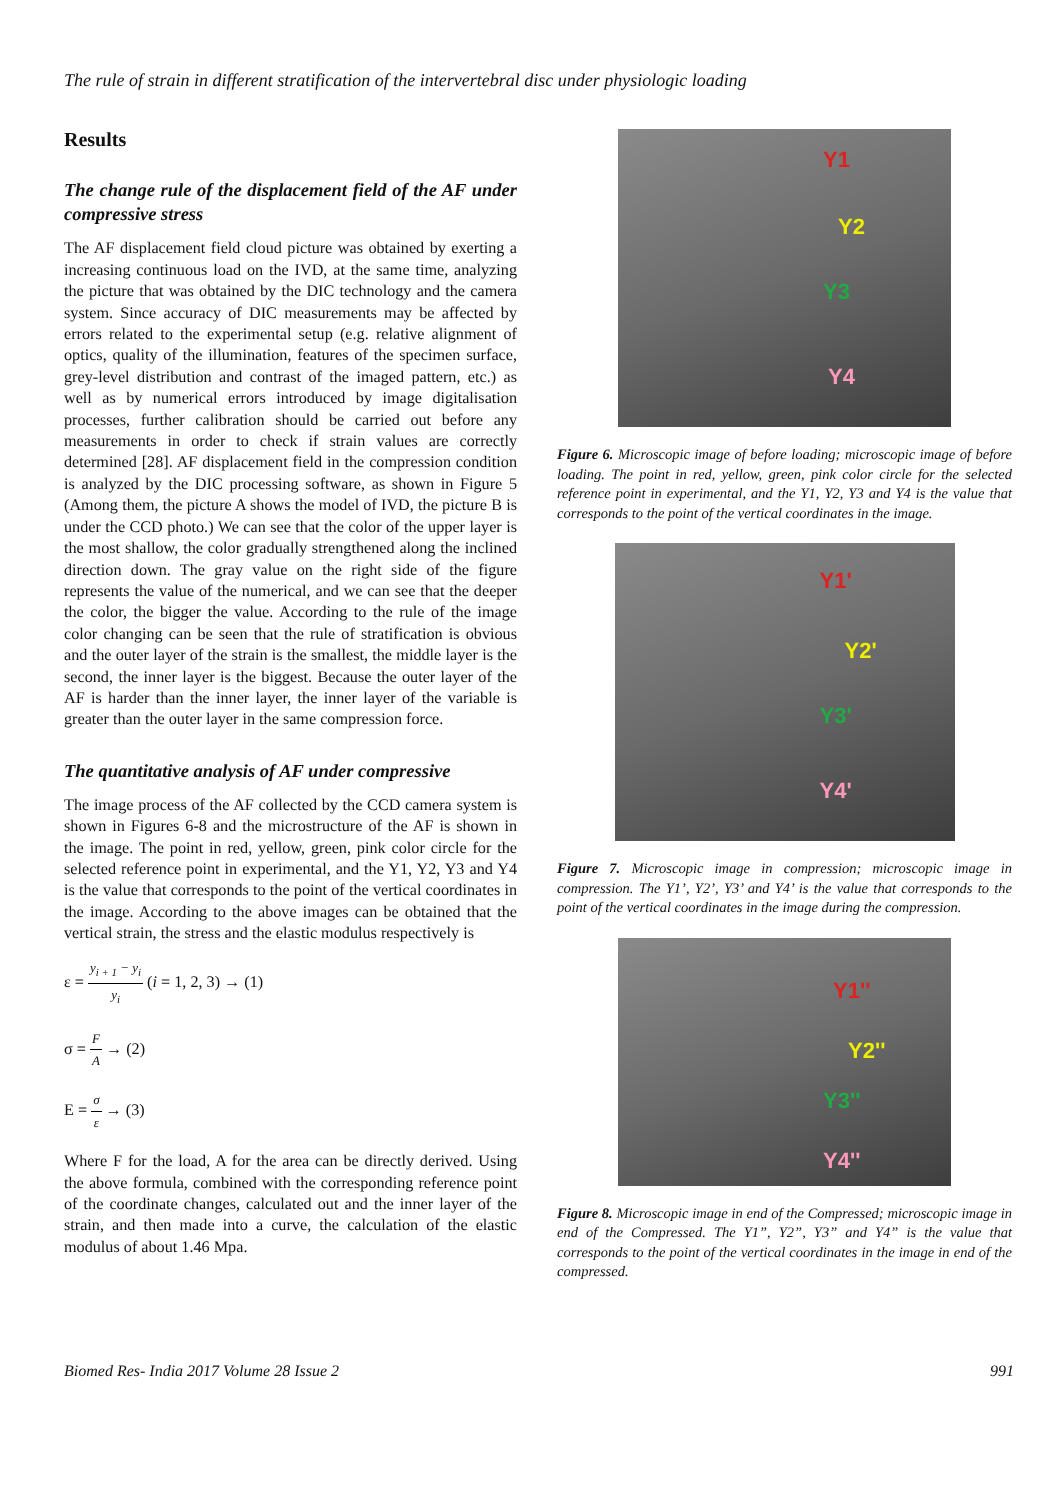The rule of strain in different stratification of the intervertebral disc under physiologic loading
Results
The change rule of the displacement field of the AF under compressive stress
The AF displacement field cloud picture was obtained by exerting a increasing continuous load on the IVD, at the same time, analyzing the picture that was obtained by the DIC technology and the camera system. Since accuracy of DIC measurements may be affected by errors related to the experimental setup (e.g. relative alignment of optics, quality of the illumination, features of the specimen surface, grey-level distribution and contrast of the imaged pattern, etc.) as well as by numerical errors introduced by image digitalisation processes, further calibration should be carried out before any measurements in order to check if strain values are correctly determined [28]. AF displacement field in the compression condition is analyzed by the DIC processing software, as shown in Figure 5 (Among them, the picture A shows the model of IVD, the picture B is under the CCD photo.) We can see that the color of the upper layer is the most shallow, the color gradually strengthened along the inclined direction down. The gray value on the right side of the figure represents the value of the numerical, and we can see that the deeper the color, the bigger the value. According to the rule of the image color changing can be seen that the rule of stratification is obvious and the outer layer of the strain is the smallest, the middle layer is the second, the inner layer is the biggest. Because the outer layer of the AF is harder than the inner layer, the inner layer of the variable is greater than the outer layer in the same compression force.
The quantitative analysis of AF under compressive
The image process of the AF collected by the CCD camera system is shown in Figures 6-8 and the microstructure of the AF is shown in the image. The point in red, yellow, green, pink color circle for the selected reference point in experimental, and the Y1, Y2, Y3 and Y4 is the value that corresponds to the point of the vertical coordinates in the image. According to the above images can be obtained that the vertical strain, the stress and the elastic modulus respectively is
ε = y<sub>i + 1</sub> − y<sub>i</sub> y<sub>i</sub> (i = 1, 2, 3) → (1)
σ = F A → (2)
E = σ ε → (3)
Where F for the load, A for the area can be directly derived. Using the above formula, combined with the corresponding reference point of the coordinate changes, calculated out and the inner layer of the strain, and then made into a curve, the calculation of the elastic modulus of about 1.46 Mpa.
Y1
Y2
Y3
Y4
Figure 6. Microscopic image of before loading; microscopic image of before loading. The point in red, yellow, green, pink color circle for the selected reference point in experimental, and the Y1, Y2, Y3 and Y4 is the value that corresponds to the point of the vertical coordinates in the image.
Y1'
Y2'
Y3'
Y4'
Figure 7. Microscopic image in compression; microscopic image in compression. The Y1’, Y2’, Y3’ and Y4’ is the value that corresponds to the point of the vertical coordinates in the image during the compression.
Y1''
Y2''
Y3''
Y4''
Figure 8. Microscopic image in end of the Compressed; microscopic image in end of the Compressed. The Y1”, Y2”, Y3” and Y4” is the value that corresponds to the point of the vertical coordinates in the image in end of the compressed.
Biomed Res- India 2017 Volume 28 Issue 2 991